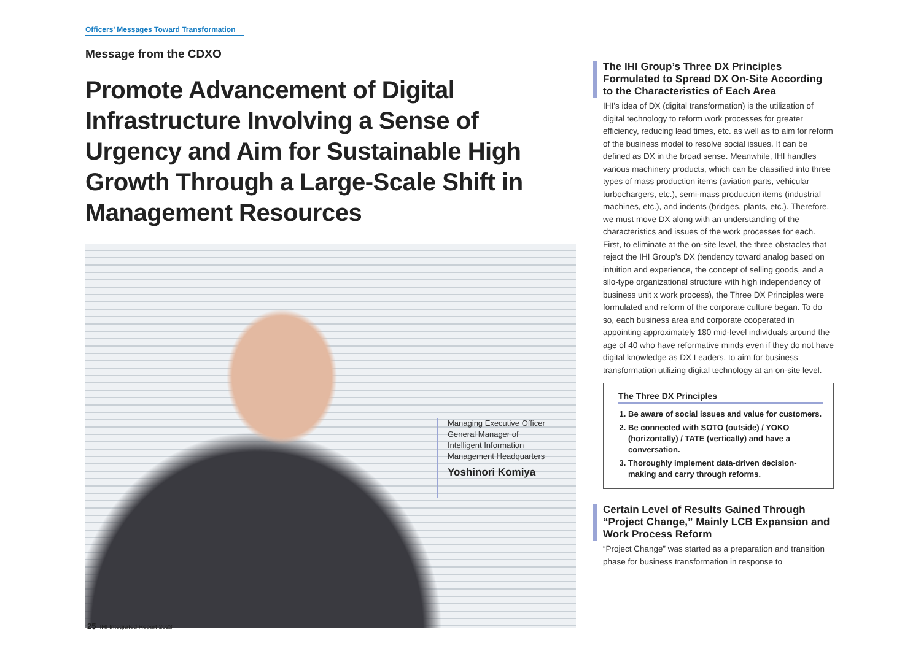Officers’ Messages Toward Transformation
Message from the CDXO
Promote Advancement of Digital Infrastructure Involving a Sense of Urgency and Aim for Sustainable High Growth Through a Large-Scale Shift in Management Resources
Managing Executive Officer
General Manager of
Intelligent Information
Management Headquarters
Yoshinori Komiya
The IHI Group’s Three DX Principles Formulated to Spread DX On-Site According to the Characteristics of Each Area
IHI’s idea of DX (digital transformation) is the utilization of digital technology to reform work processes for greater efficiency, reducing lead times, etc. as well as to aim for reform of the business model to resolve social issues. It can be defined as DX in the broad sense. Meanwhile, IHI handles various machinery products, which can be classified into three types of mass production items (aviation parts, vehicular turbochargers, etc.), semi-mass production items (industrial machines, etc.), and indents (bridges, plants, etc.). Therefore, we must move DX along with an understanding of the characteristics and issues of the work processes for each.
First, to eliminate at the on-site level, the three obstacles that reject the IHI Group’s DX (tendency toward analog based on intuition and experience, the concept of selling goods, and a silo-type organizational structure with high independency of business unit x work process), the Three DX Principles were formulated and reform of the corporate culture began. To do so, each business area and corporate cooperated in appointing approximately 180 mid-level individuals around the age of 40 who have reformative minds even if they do not have digital knowledge as DX Leaders, to aim for business transformation utilizing digital technology at an on-site level.
The Three DX Principles
1. Be aware of social issues and value for customers.
2. Be connected with SOTO (outside) / YOKO (horizontally) / TATE (vertically) and have a conversation.
3. Thoroughly implement data-driven decision-making and carry through reforms.
Certain Level of Results Gained Through “Project Change,” Mainly LCB Expansion and Work Process Reform
“Project Change” was started as a preparation and transition phase for business transformation in response to
25 IHI Integrated Report 2023